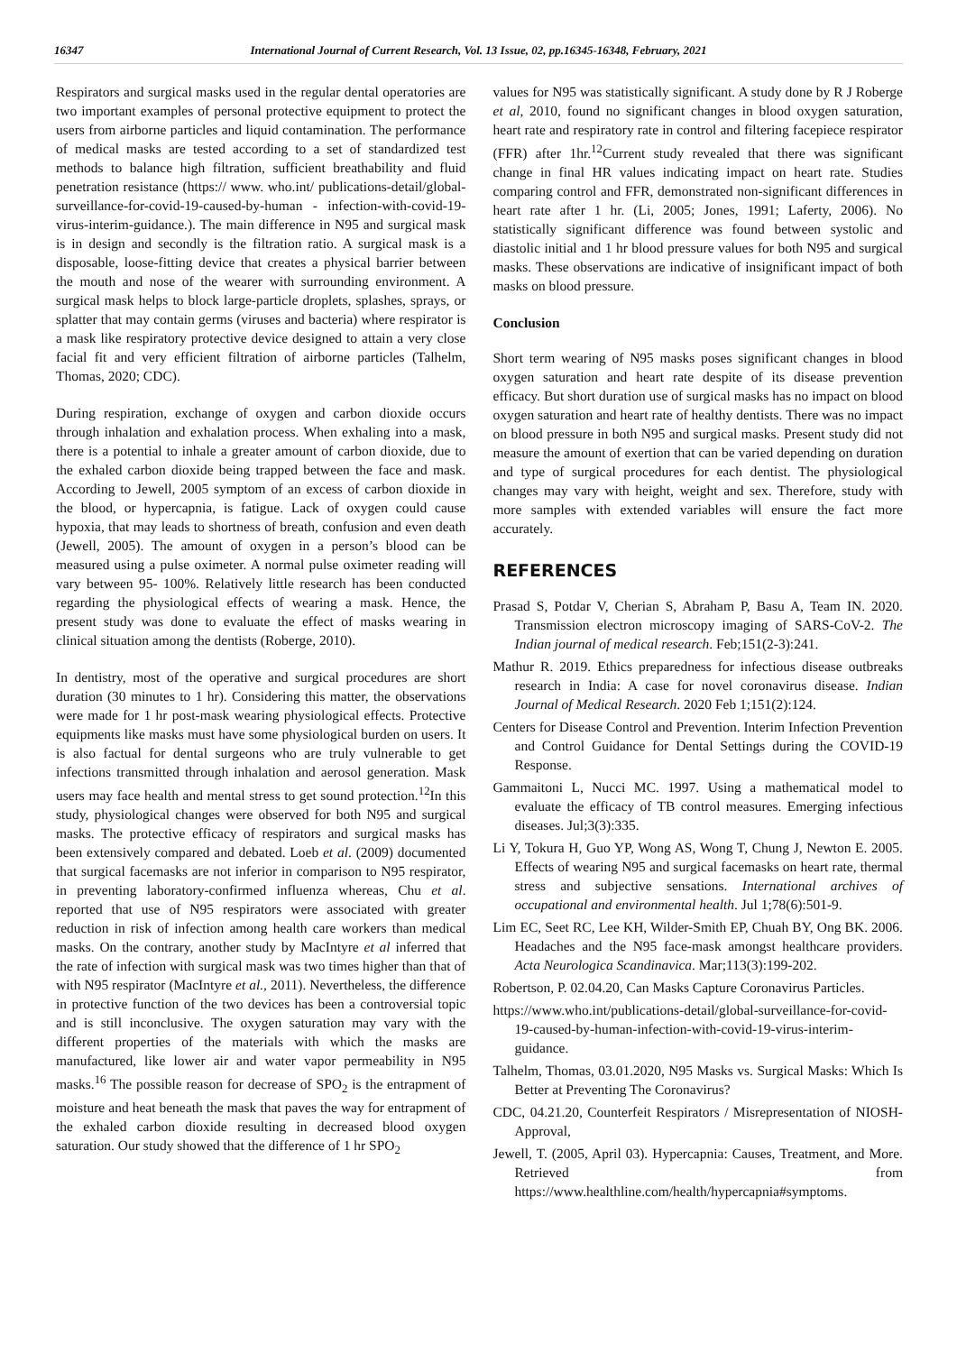16347 International Journal of Current Research, Vol. 13 Issue, 02, pp.16345-16348, February, 2021
Respirators and surgical masks used in the regular dental operatories are two important examples of personal protective equipment to protect the users from airborne particles and liquid contamination. The performance of medical masks are tested according to a set of standardized test methods to balance high filtration, sufficient breathability and fluid penetration resistance (https:// www. who.int/ publications-detail/global-surveillance-for-covid-19-caused-by-human - infection-with-covid-19-virus-interim-guidance.). The main difference in N95 and surgical mask is in design and secondly is the filtration ratio. A surgical mask is a disposable, loose-fitting device that creates a physical barrier between the mouth and nose of the wearer with surrounding environment. A surgical mask helps to block large-particle droplets, splashes, sprays, or splatter that may contain germs (viruses and bacteria) where respirator is a mask like respiratory protective device designed to attain a very close facial fit and very efficient filtration of airborne particles (Talhelm, Thomas, 2020; CDC).
During respiration, exchange of oxygen and carbon dioxide occurs through inhalation and exhalation process. When exhaling into a mask, there is a potential to inhale a greater amount of carbon dioxide, due to the exhaled carbon dioxide being trapped between the face and mask. According to Jewell, 2005 symptom of an excess of carbon dioxide in the blood, or hypercapnia, is fatigue. Lack of oxygen could cause hypoxia, that may leads to shortness of breath, confusion and even death (Jewell, 2005). The amount of oxygen in a person’s blood can be measured using a pulse oximeter. A normal pulse oximeter reading will vary between 95- 100%. Relatively little research has been conducted regarding the physiological effects of wearing a mask. Hence, the present study was done to evaluate the effect of masks wearing in clinical situation among the dentists (Roberge, 2010).
In dentistry, most of the operative and surgical procedures are short duration (30 minutes to 1 hr). Considering this matter, the observations were made for 1 hr post-mask wearing physiological effects. Protective equipments like masks must have some physiological burden on users. It is also factual for dental surgeons who are truly vulnerable to get infections transmitted through inhalation and aerosol generation. Mask users may face health and mental stress to get sound protection.<sup>12</sup>In this study, physiological changes were observed for both N95 and surgical masks. The protective efficacy of respirators and surgical masks has been extensively compared and debated. Loeb et al. (2009) documented that surgical facemasks are not inferior in comparison to N95 respirator, in preventing laboratory-confirmed influenza whereas, Chu et al. reported that use of N95 respirators were associated with greater reduction in risk of infection among health care workers than medical masks. On the contrary, another study by MacIntyre et al inferred that the rate of infection with surgical mask was two times higher than that of with N95 respirator (MacIntyre et al., 2011). Nevertheless, the difference in protective function of the two devices has been a controversial topic and is still inconclusive. The oxygen saturation may vary with the different properties of the materials with which the masks are manufactured, like lower air and water vapor permeability in N95 masks.<sup>16</sup> The possible reason for decrease of SPO<sub>2</sub> is the entrapment of moisture and heat beneath the mask that paves the way for entrapment of the exhaled carbon dioxide resulting in decreased blood oxygen saturation. Our study showed that the difference of 1 hr SPO<sub>2</sub>
values for N95 was statistically significant. A study done by R J Roberge et al, 2010, found no significant changes in blood oxygen saturation, heart rate and respiratory rate in control and filtering facepiece respirator (FFR) after 1hr.<sup>12</sup>Current study revealed that there was significant change in final HR values indicating impact on heart rate. Studies comparing control and FFR, demonstrated non-significant differences in heart rate after 1 hr. (Li, 2005; Jones, 1991; Laferty, 2006). No statistically significant difference was found between systolic and diastolic initial and 1 hr blood pressure values for both N95 and surgical masks. These observations are indicative of insignificant impact of both masks on blood pressure.
Conclusion
Short term wearing of N95 masks poses significant changes in blood oxygen saturation and heart rate despite of its disease prevention efficacy. But short duration use of surgical masks has no impact on blood oxygen saturation and heart rate of healthy dentists. There was no impact on blood pressure in both N95 and surgical masks. Present study did not measure the amount of exertion that can be varied depending on duration and type of surgical procedures for each dentist. The physiological changes may vary with height, weight and sex. Therefore, study with more samples with extended variables will ensure the fact more accurately.
REFERENCES
Prasad S, Potdar V, Cherian S, Abraham P, Basu A, Team IN. 2020. Transmission electron microscopy imaging of SARS-CoV-2. The Indian journal of medical research. Feb;151(2-3):241.
Mathur R. 2019. Ethics preparedness for infectious disease outbreaks research in India: A case for novel coronavirus disease. Indian Journal of Medical Research. 2020 Feb 1;151(2):124.
Centers for Disease Control and Prevention. Interim Infection Prevention and Control Guidance for Dental Settings during the COVID-19 Response.
Gammaitoni L, Nucci MC. 1997. Using a mathematical model to evaluate the efficacy of TB control measures. Emerging infectious diseases. Jul;3(3):335.
Li Y, Tokura H, Guo YP, Wong AS, Wong T, Chung J, Newton E. 2005. Effects of wearing N95 and surgical facemasks on heart rate, thermal stress and subjective sensations. International archives of occupational and environmental health. Jul 1;78(6):501-9.
Lim EC, Seet RC, Lee KH, Wilder-Smith EP, Chuah BY, Ong BK. 2006. Headaches and the N95 face-mask amongst healthcare providers. Acta Neurologica Scandinavica. Mar;113(3):199-202.
Robertson, P. 02.04.20, Can Masks Capture Coronavirus Particles.
https://www.who.int/publications-detail/global-surveillance-for-covid-19-caused-by-human-infection-with-covid-19-virus-interim-guidance.
Talhelm, Thomas, 03.01.2020, N95 Masks vs. Surgical Masks: Which Is Better at Preventing The Coronavirus?
CDC, 04.21.20, Counterfeit Respirators / Misrepresentation of NIOSH-Approval,
Jewell, T. (2005, April 03). Hypercapnia: Causes, Treatment, and More. Retrieved from https://www.healthline.com/health/hypercapnia#symptoms.